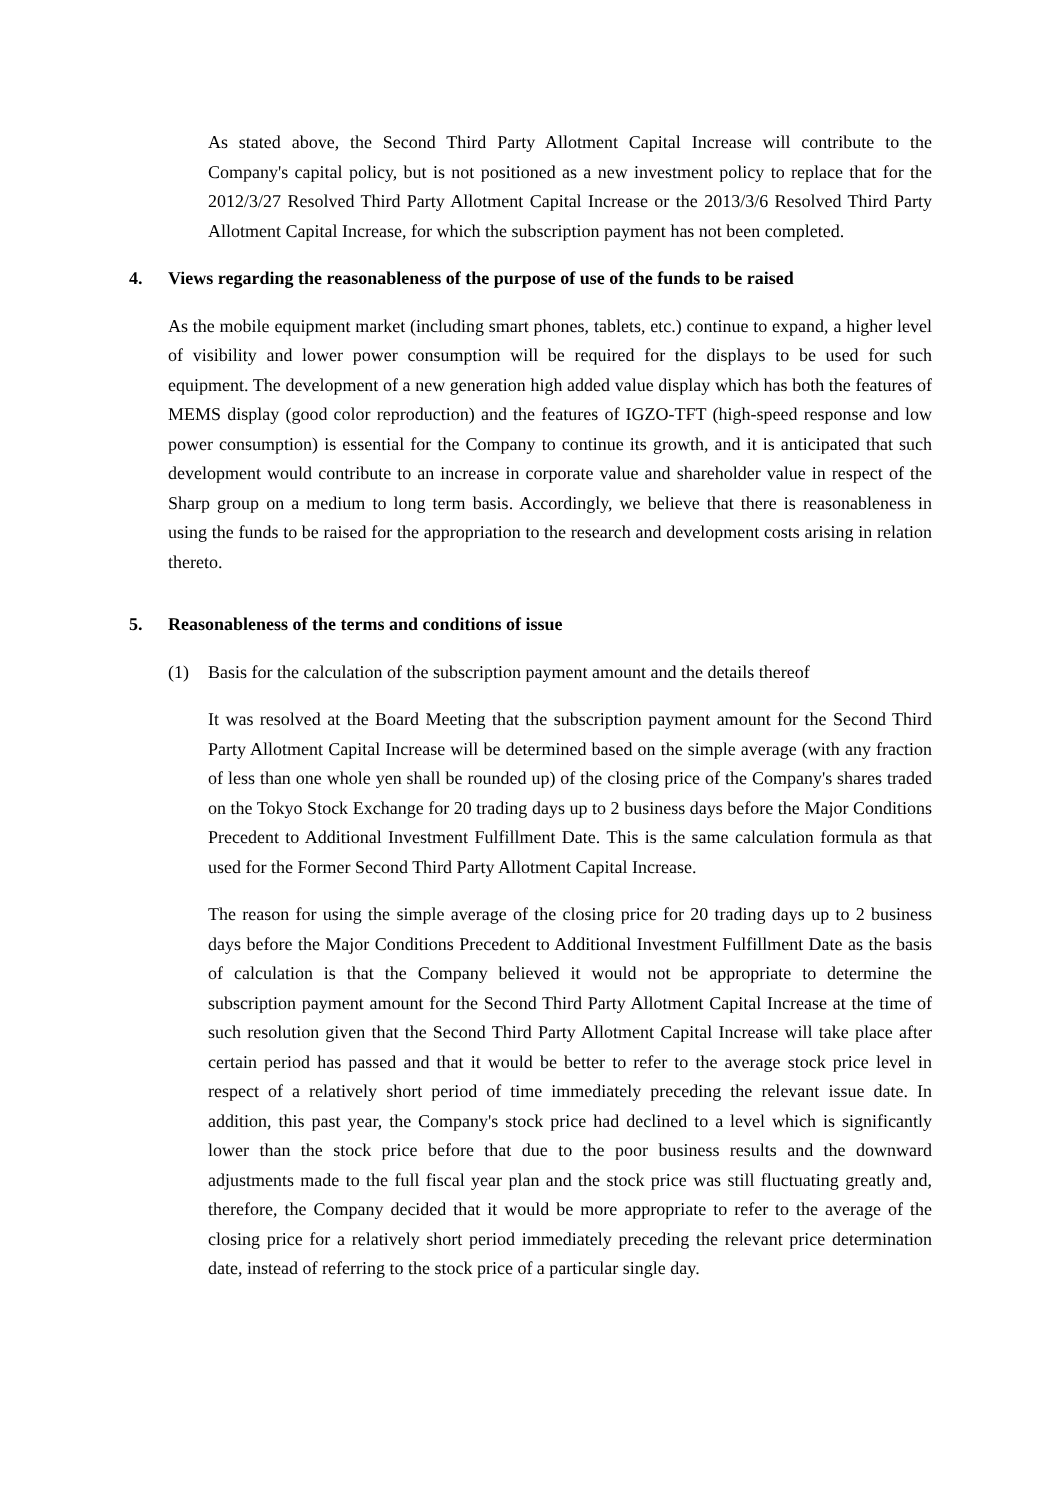As stated above, the Second Third Party Allotment Capital Increase will contribute to the Company's capital policy, but is not positioned as a new investment policy to replace that for the 2012/3/27 Resolved Third Party Allotment Capital Increase or the 2013/3/6 Resolved Third Party Allotment Capital Increase, for which the subscription payment has not been completed.
4. Views regarding the reasonableness of the purpose of use of the funds to be raised
As the mobile equipment market (including smart phones, tablets, etc.) continue to expand, a higher level of visibility and lower power consumption will be required for the displays to be used for such equipment. The development of a new generation high added value display which has both the features of MEMS display (good color reproduction) and the features of IGZO-TFT (high-speed response and low power consumption) is essential for the Company to continue its growth, and it is anticipated that such development would contribute to an increase in corporate value and shareholder value in respect of the Sharp group on a medium to long term basis. Accordingly, we believe that there is reasonableness in using the funds to be raised for the appropriation to the research and development costs arising in relation thereto.
5. Reasonableness of the terms and conditions of issue
(1) Basis for the calculation of the subscription payment amount and the details thereof
It was resolved at the Board Meeting that the subscription payment amount for the Second Third Party Allotment Capital Increase will be determined based on the simple average (with any fraction of less than one whole yen shall be rounded up) of the closing price of the Company's shares traded on the Tokyo Stock Exchange for 20 trading days up to 2 business days before the Major Conditions Precedent to Additional Investment Fulfillment Date. This is the same calculation formula as that used for the Former Second Third Party Allotment Capital Increase.
The reason for using the simple average of the closing price for 20 trading days up to 2 business days before the Major Conditions Precedent to Additional Investment Fulfillment Date as the basis of calculation is that the Company believed it would not be appropriate to determine the subscription payment amount for the Second Third Party Allotment Capital Increase at the time of such resolution given that the Second Third Party Allotment Capital Increase will take place after certain period has passed and that it would be better to refer to the average stock price level in respect of a relatively short period of time immediately preceding the relevant issue date. In addition, this past year, the Company's stock price had declined to a level which is significantly lower than the stock price before that due to the poor business results and the downward adjustments made to the full fiscal year plan and the stock price was still fluctuating greatly and, therefore, the Company decided that it would be more appropriate to refer to the average of the closing price for a relatively short period immediately preceding the relevant price determination date, instead of referring to the stock price of a particular single day.